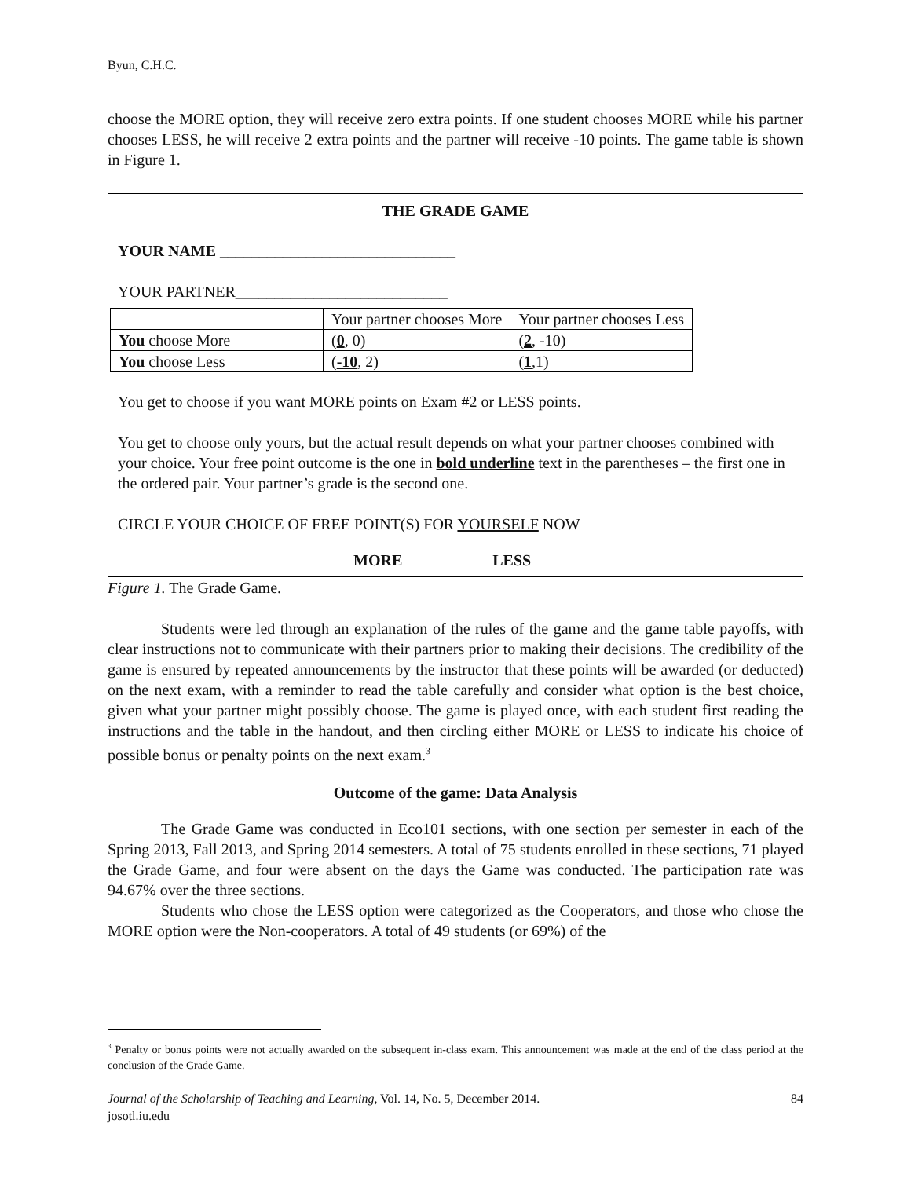Byun, C.H.C.
choose the MORE option, they will receive zero extra points. If one student chooses MORE while his partner chooses LESS, he will receive 2 extra points and the partner will receive -10 points. The game table is shown in Figure 1.
THE GRADE GAME
YOUR NAME ______________________________
YOUR PARTNER___________________________
| | Your partner chooses More | Your partner chooses Less |
| You choose More | ( 0 , 0) | ( 2 , -10) |
| You choose Less | ( -10 , 2) | ( 1 ,1) |
You get to choose if you want MORE points on Exam #2 or LESS points.
You get to choose only yours, but the actual result depends on what your partner chooses combined with your choice. Your free point outcome is the one in bold underline text in the parentheses – the first one in the ordered pair. Your partner’s grade is the second one.
CIRCLE YOUR CHOICE OF FREE POINT(S) FOR YOURSELF NOW
MORE LESS
Figure 1. The Grade Game.
Students were led through an explanation of the rules of the game and the game table payoffs, with clear instructions not to communicate with their partners prior to making their decisions. The credibility of the game is ensured by repeated announcements by the instructor that these points will be awarded (or deducted) on the next exam, with a reminder to read the table carefully and consider what option is the best choice, given what your partner might possibly choose. The game is played once, with each student first reading the instructions and the table in the handout, and then circling either MORE or LESS to indicate his choice of possible bonus or penalty points on the next exam.<sup>3</sup>
Outcome of the game: Data Analysis
The Grade Game was conducted in Eco101 sections, with one section per semester in each of the Spring 2013, Fall 2013, and Spring 2014 semesters. A total of 75 students enrolled in these sections, 71 played the Grade Game, and four were absent on the days the Game was conducted. The participation rate was 94.67% over the three sections.
Students who chose the LESS option were categorized as the Cooperators, and those who chose the MORE option were the Non-cooperators. A total of 49 students (or 69%) of the
<sup>3</sup> Penalty or bonus points were not actually awarded on the subsequent in-class exam. This announcement was made at the end of the class period at the conclusion of the Grade Game.
Journal of the Scholarship of Teaching and Learning, Vol. 14, No. 5, December 2014. 84
josotl.iu.edu